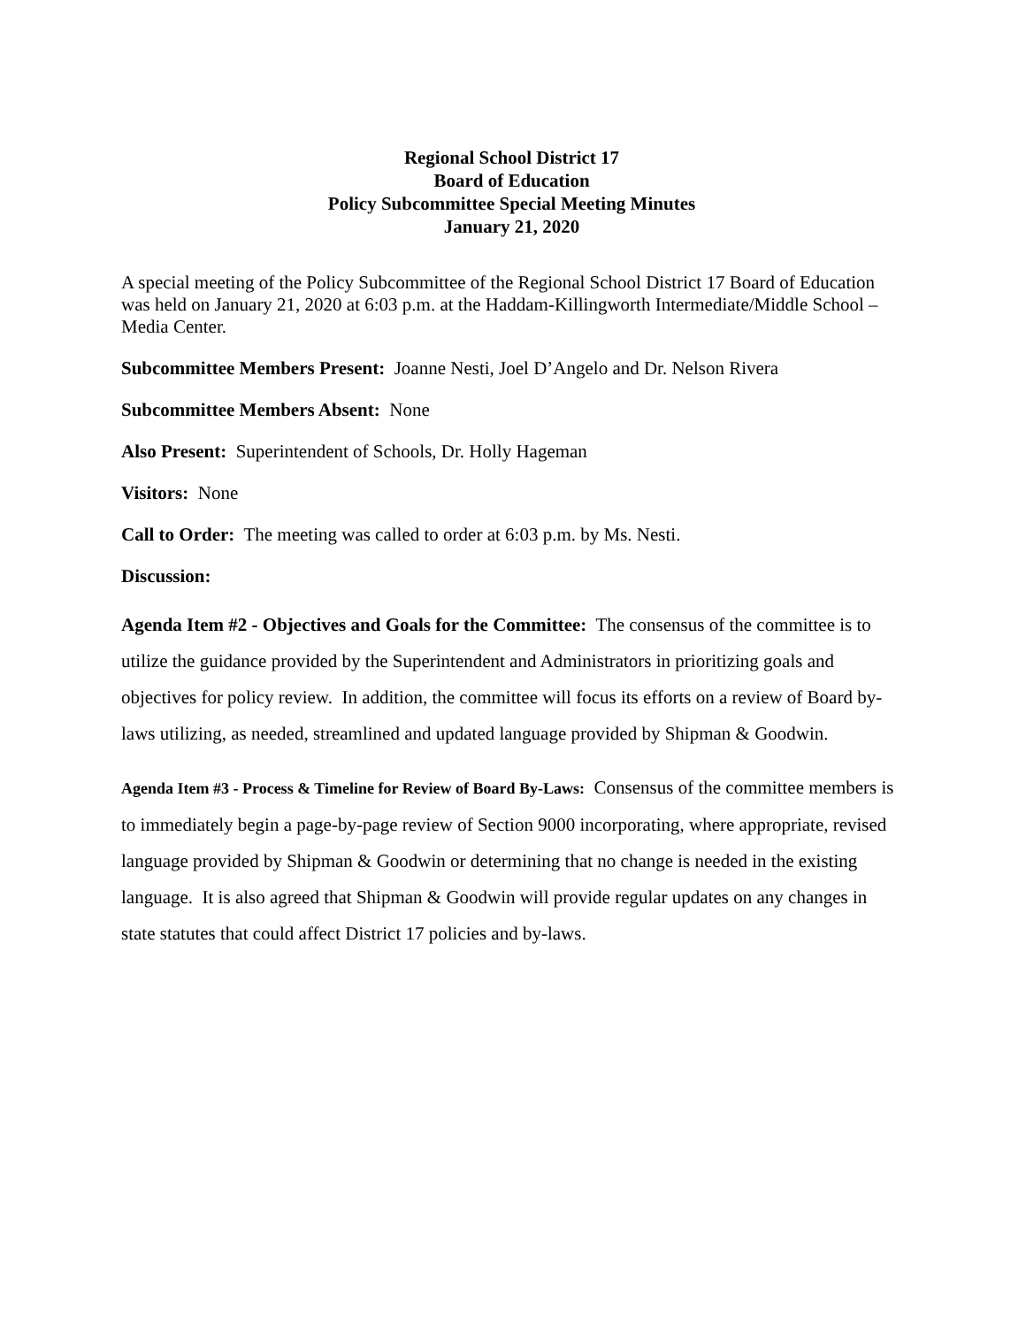Regional School District 17
Board of Education
Policy Subcommittee Special Meeting Minutes
January 21, 2020
A special meeting of the Policy Subcommittee of the Regional School District 17 Board of Education was held on January 21, 2020 at 6:03 p.m. at the Haddam-Killingworth Intermediate/Middle School – Media Center.
Subcommittee Members Present: Joanne Nesti, Joel D’Angelo and Dr. Nelson Rivera
Subcommittee Members Absent: None
Also Present: Superintendent of Schools, Dr. Holly Hageman
Visitors: None
Call to Order: The meeting was called to order at 6:03 p.m. by Ms. Nesti.
Discussion:
Agenda Item #2 - Objectives and Goals for the Committee: The consensus of the committee is to utilize the guidance provided by the Superintendent and Administrators in prioritizing goals and objectives for policy review. In addition, the committee will focus its efforts on a review of Board by-laws utilizing, as needed, streamlined and updated language provided by Shipman & Goodwin.
Agenda Item #3 - Process & Timeline for Review of Board By-Laws: Consensus of the committee members is to immediately begin a page-by-page review of Section 9000 incorporating, where appropriate, revised language provided by Shipman & Goodwin or determining that no change is needed in the existing language. It is also agreed that Shipman & Goodwin will provide regular updates on any changes in state statutes that could affect District 17 policies and by-laws.